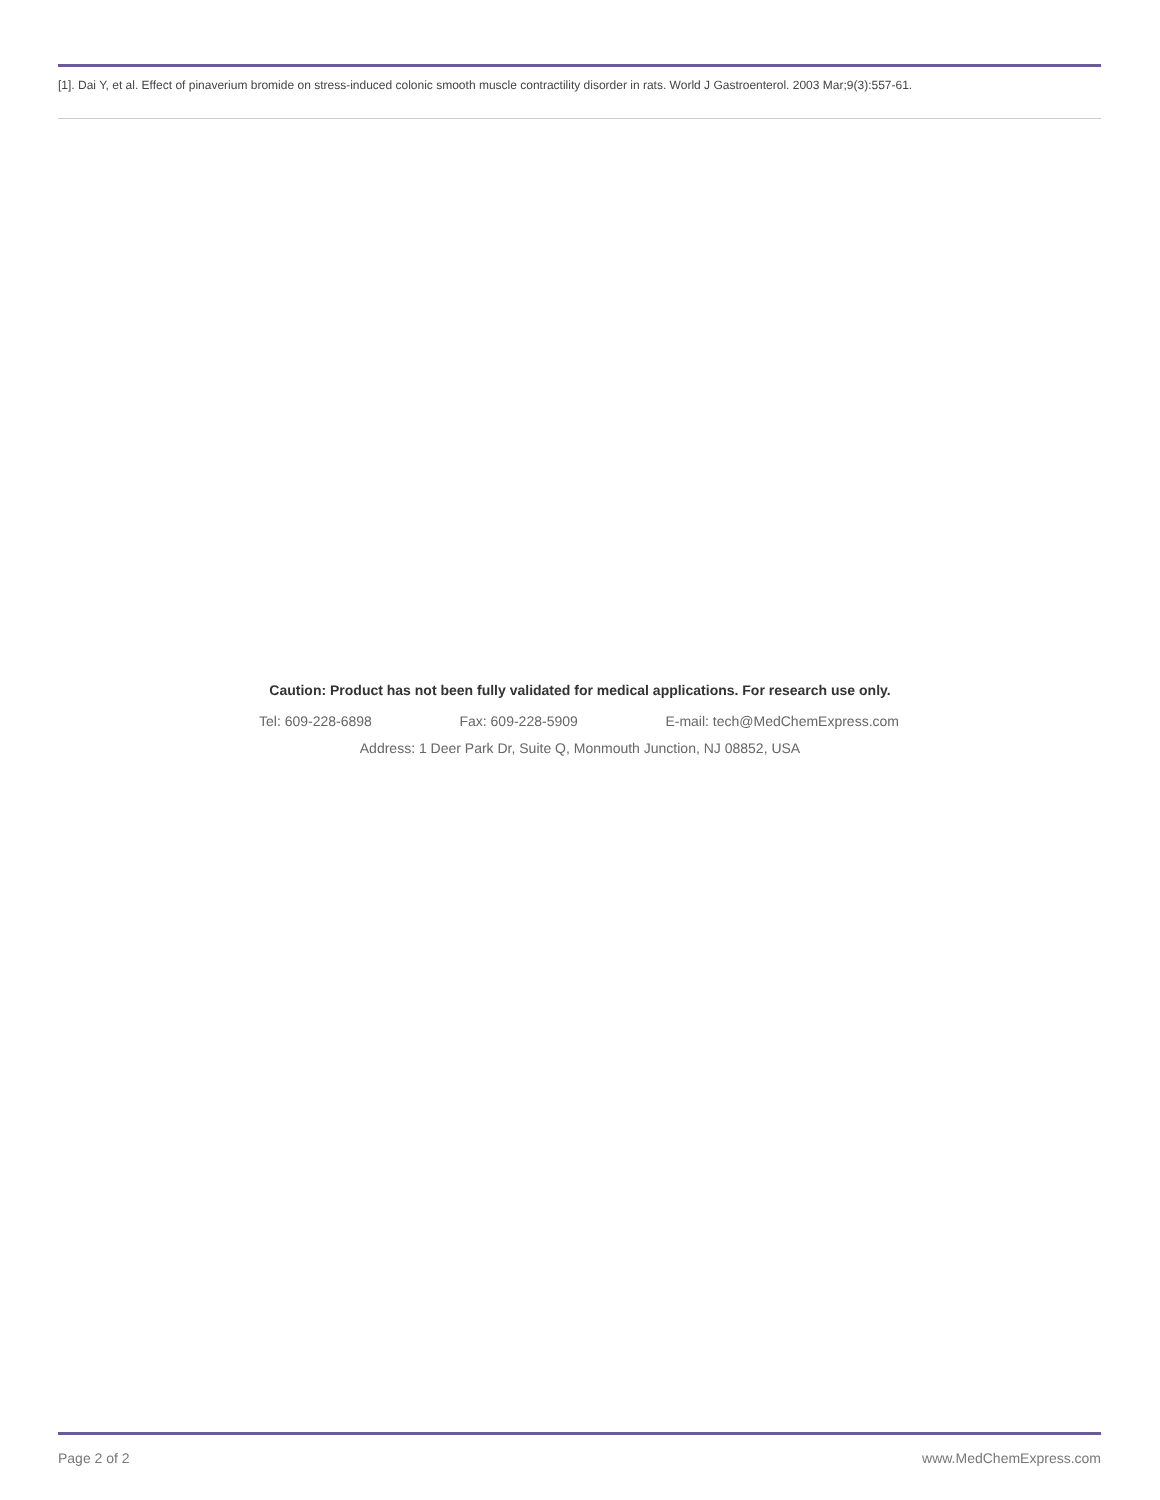[1]. Dai Y, et al. Effect of pinaverium bromide on stress-induced colonic smooth muscle contractility disorder in rats. World J Gastroenterol. 2003 Mar;9(3):557-61.
Caution: Product has not been fully validated for medical applications. For research use only.
Tel: 609-228-6898 Fax: 609-228-5909 E-mail: tech@MedChemExpress.com
Address: 1 Deer Park Dr, Suite Q, Monmouth Junction, NJ 08852, USA
Page 2 of 2 www.MedChemExpress.com